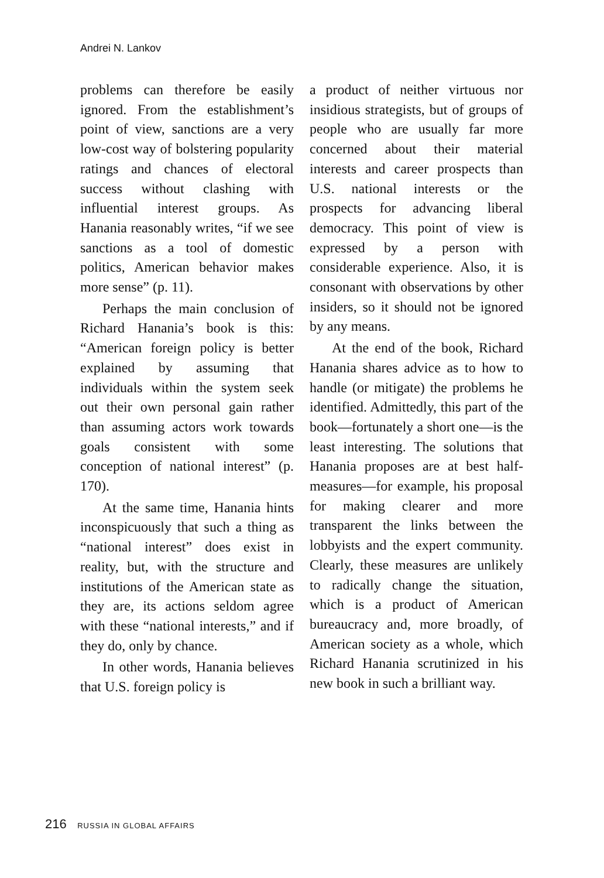Andrei N. Lankov
problems can therefore be easily ignored. From the establishment’s point of view, sanctions are a very low-cost way of bolstering popularity ratings and chances of electoral success without clashing with influential interest groups. As Hanania reasonably writes, “if we see sanctions as a tool of domestic politics, American behavior makes more sense” (p. 11).
Perhaps the main conclusion of Richard Hanania’s book is this: “American foreign policy is better explained by assuming that individuals within the system seek out their own personal gain rather than assuming actors work towards goals consistent with some conception of national interest” (p. 170).
At the same time, Hanania hints inconspicuously that such a thing as “national interest” does exist in reality, but, with the structure and institutions of the American state as they are, its actions seldom agree with these “national interests,” and if they do, only by chance.
In other words, Hanania believes that U.S. foreign policy is
a product of neither virtuous nor insidious strategists, but of groups of people who are usually far more concerned about their material interests and career prospects than U.S. national interests or the prospects for advancing liberal democracy. This point of view is expressed by a person with considerable experience. Also, it is consonant with observations by other insiders, so it should not be ignored by any means.
At the end of the book, Richard Hanania shares advice as to how to handle (or mitigate) the problems he identified. Admittedly, this part of the book—fortunately a short one—is the least interesting. The solutions that Hanania proposes are at best half-measures—for example, his proposal for making clearer and more transparent the links between the lobbyists and the expert community. Clearly, these measures are unlikely to radically change the situation, which is a product of American bureaucracy and, more broadly, of American society as a whole, which Richard Hanania scrutinized in his new book in such a brilliant way.
216 RUSSIA IN GLOBAL AFFAIRS